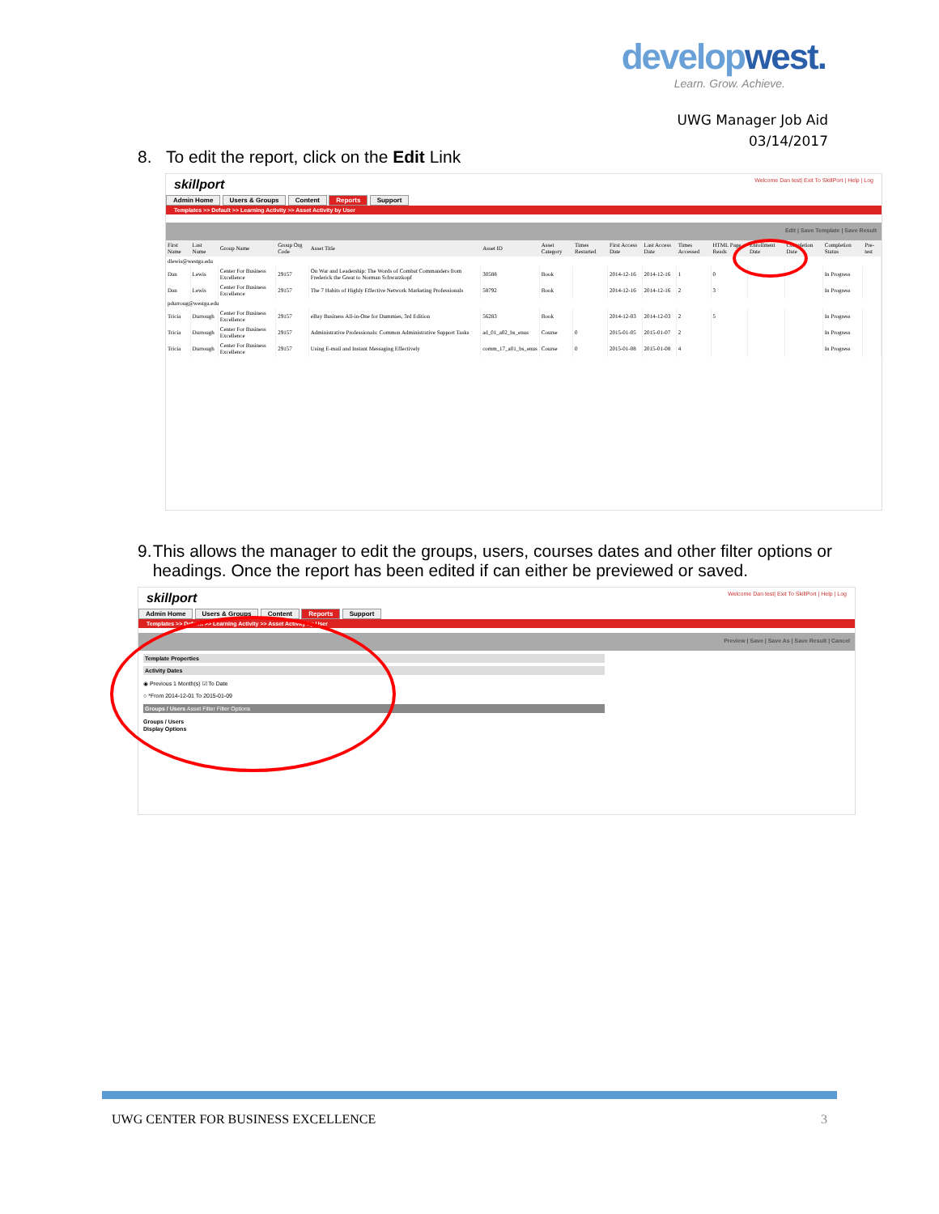developwest.
Learn. Grow. Achieve.
UWG Manager Job Aid
03/14/2017
8. To edit the report, click on the Edit Link
skillport Welcome Dan test| Exit To SkillPort | Help | Log
Admin Home Users & Groups Content Reports Support
Templates >> Default >> Learning Activity >> Asset Activity by User
Edit | Save Template | Save Result
| First Name | Last Name | Group Name | Group Org Code | Asset Title | Asset ID | Asset Category | Times Restarted | First Access Date | Last Access Date | Times Accessed | HTML Page Reads | Enrollment Date | Completion Date | Completion Status | Pre-test |
| --- | --- | --- | --- | --- | --- | --- | --- | --- | --- | --- | --- | --- | --- | --- | --- |
| dlewis@westga.edu | | | | | | | | | | | | | | | |
| Dan | Lewis | Center For Business Excellence | 29157 | On War and Leadership: The Words of Combat Commanders from Frederick the Great to Norman Schwarzkopf | 30588 | Book | | 2014-12-16 | 2014-12-16 | 1 | 0 | | | In Progress | |
| Dan | Lewis | Center For Business Excellence | 29157 | The 7 Habits of Highly Effective Network Marketing Professionals | 58792 | Book | | 2014-12-16 | 2014-12-16 | 2 | 3 | | | In Progress | |
| pdurroug@westga.edu | | | | | | | | | | | | | | | |
| Tricia | Durrough | Center For Business Excellence | 29157 | eBay Business All-in-One for Dummies, 3rd Edition | 56283 | Book | | 2014-12-03 | 2014-12-03 | 2 | 5 | | | In Progress | |
| Tricia | Durrough | Center For Business Excellence | 29157 | Administrative Professionals: Common Administrative Support Tasks | ad_01_a02_bs_enus | Course | 0 | 2015-01-05 | 2015-01-07 | 2 | | | | In Progress | |
| Tricia | Durrough | Center For Business Excellence | 29157 | Using E-mail and Instant Messaging Effectively | comm_17_a01_bs_enus | Course | 0 | 2015-01-08 | 2015-01-08 | 4 | | | | In Progress | |
9. This allows the manager to edit the groups, users, courses dates and other filter options or headings. Once the report has been edited if can either be previewed or saved.
skillport Welcome Dan test| Exit To SkillPort | Help | Log
Admin Home Users & Groups Content Reports Support
Templates >> Default >> Learning Activity >> Asset Activity by User
Preview | Save | Save As | Save Result | Cancel
Template Properties
Activity Dates
◉ Previous 1 Month(s) ☑ To Date
○ *From 2014-12-01 To 2015-01-09
Groups / Users Asset Filter Filter Options
Groups / Users
Display Options
UWG CENTER FOR BUSINESS EXCELLENCE 3